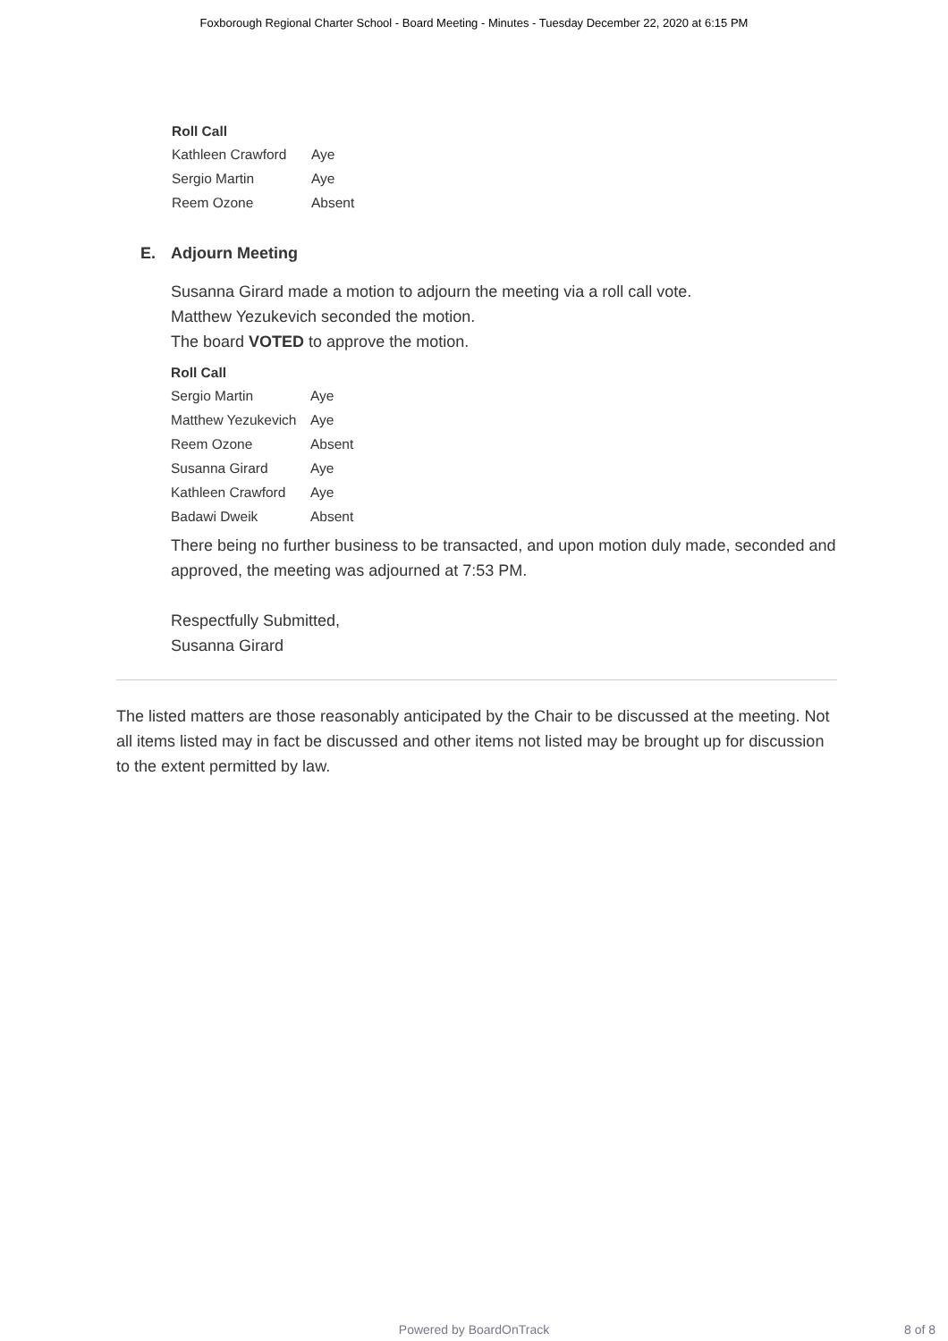Foxborough Regional Charter School - Board Meeting - Minutes - Tuesday December 22, 2020 at 6:15 PM
| Roll Call | |
| --- | --- |
| Kathleen Crawford | Aye |
| Sergio Martin | Aye |
| Reem Ozone | Absent |
E. Adjourn Meeting
Susanna Girard made a motion to adjourn the meeting via a roll call vote.
Matthew Yezukevich seconded the motion.
The board VOTED to approve the motion.
| Roll Call | |
| --- | --- |
| Sergio Martin | Aye |
| Matthew Yezukevich | Aye |
| Reem Ozone | Absent |
| Susanna Girard | Aye |
| Kathleen Crawford | Aye |
| Badawi Dweik | Absent |
There being no further business to be transacted, and upon motion duly made, seconded and approved, the meeting was adjourned at 7:53 PM.
Respectfully Submitted,
Susanna Girard
The listed matters are those reasonably anticipated by the Chair to be discussed at the meeting. Not all items listed may in fact be discussed and other items not listed may be brought up for discussion to the extent permitted by law.
Powered by BoardOnTrack
8 of 8